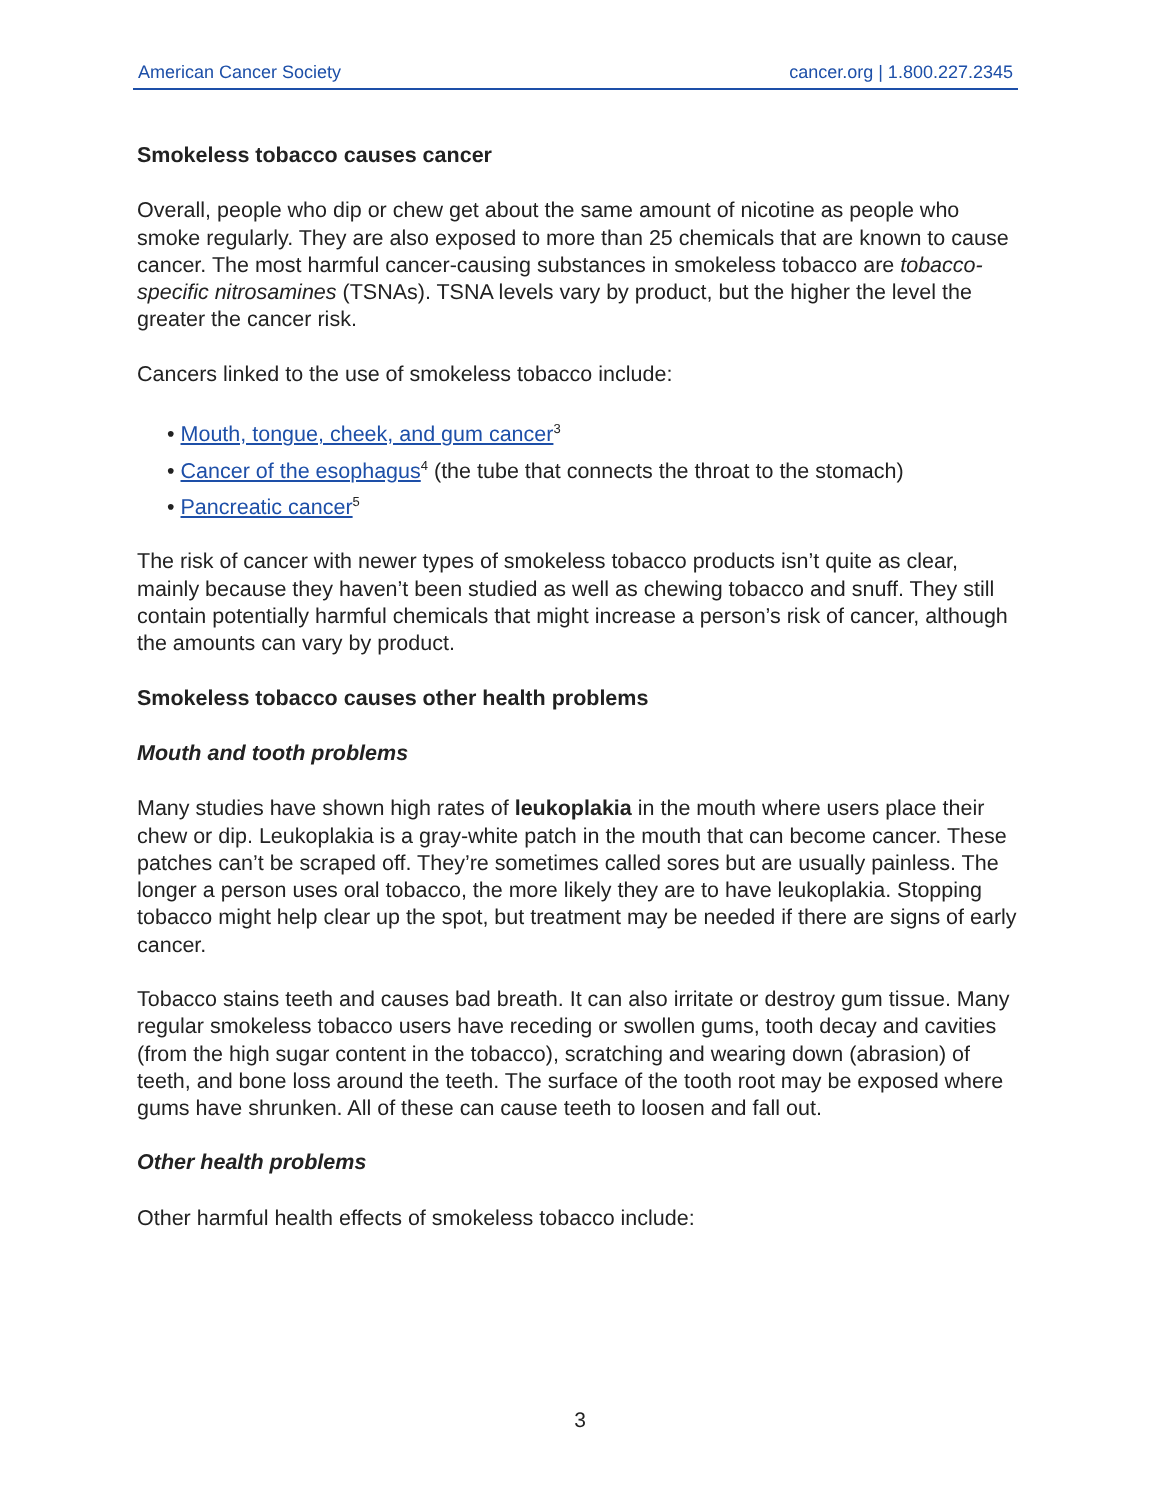American Cancer Society cancer.org | 1.800.227.2345
Smokeless tobacco causes cancer
Overall, people who dip or chew get about the same amount of nicotine as people who smoke regularly. They are also exposed to more than 25 chemicals that are known to cause cancer. The most harmful cancer-causing substances in smokeless tobacco are tobacco-specific nitrosamines (TSNAs). TSNA levels vary by product, but the higher the level the greater the cancer risk.
Cancers linked to the use of smokeless tobacco include:
• Mouth, tongue, cheek, and gum cancer<sup>3</sup>
• Cancer of the esophagus<sup>4</sup> (the tube that connects the throat to the stomach)
• Pancreatic cancer<sup>5</sup>
The risk of cancer with newer types of smokeless tobacco products isn’t quite as clear, mainly because they haven’t been studied as well as chewing tobacco and snuff. They still contain potentially harmful chemicals that might increase a person’s risk of cancer, although the amounts can vary by product.
Smokeless tobacco causes other health problems
Mouth and tooth problems
Many studies have shown high rates of leukoplakia in the mouth where users place their chew or dip. Leukoplakia is a gray-white patch in the mouth that can become cancer. These patches can’t be scraped off. They’re sometimes called sores but are usually painless. The longer a person uses oral tobacco, the more likely they are to have leukoplakia. Stopping tobacco might help clear up the spot, but treatment may be needed if there are signs of early cancer.
Tobacco stains teeth and causes bad breath. It can also irritate or destroy gum tissue. Many regular smokeless tobacco users have receding or swollen gums, tooth decay and cavities (from the high sugar content in the tobacco), scratching and wearing down (abrasion) of teeth, and bone loss around the teeth. The surface of the tooth root may be exposed where gums have shrunken. All of these can cause teeth to loosen and fall out.
Other health problems
Other harmful health effects of smokeless tobacco include:
3